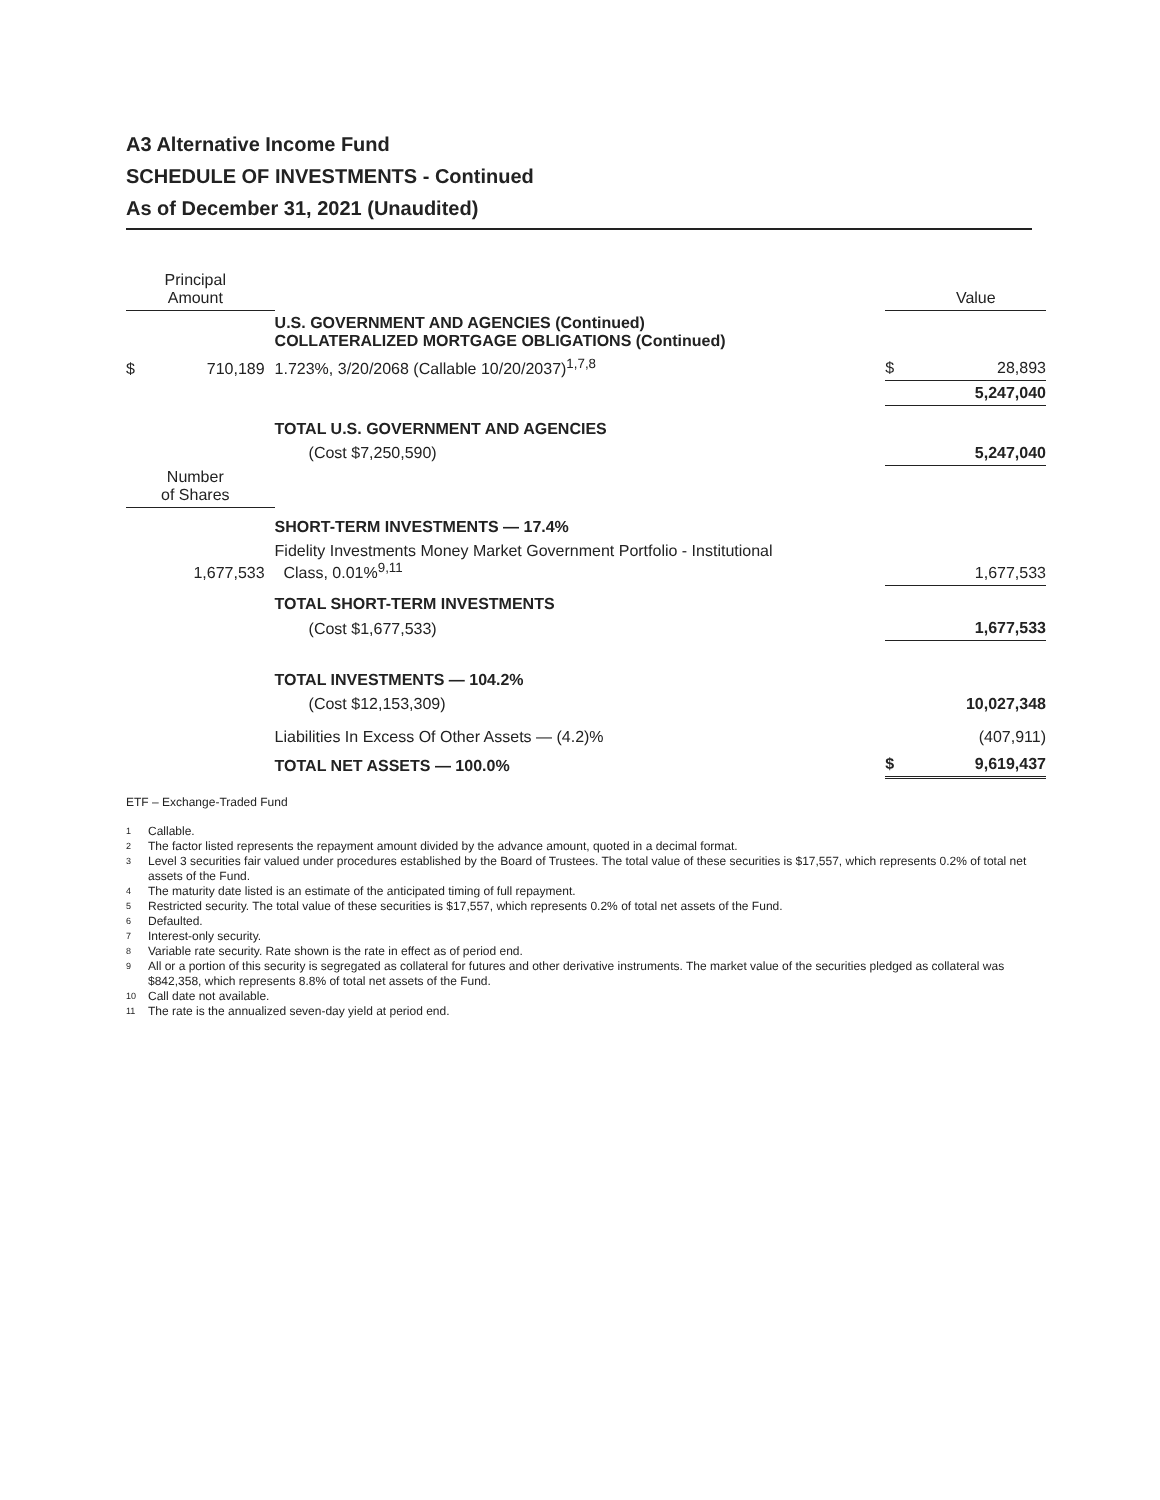A3 Alternative Income Fund
SCHEDULE OF INVESTMENTS - Continued
As of December 31, 2021 (Unaudited)
| Principal Amount | | | Value |
| --- | --- | --- | --- |
| | U.S. GOVERNMENT AND AGENCIES (Continued) COLLATERALIZED MORTGAGE OBLIGATIONS (Continued) | | |
| $ 710,189 | 1.723%, 3/20/2068 (Callable 10/20/2037)<sup>1,7,8</sup> | $ | 28,893 |
| | | | 5,247,040 |
| | TOTAL U.S. GOVERNMENT AND AGENCIES | | |
| | (Cost $7,250,590) | | 5,247,040 |
| Number of Shares | | | |
| | SHORT-TERM INVESTMENTS — 17.4% | | |
| 1,677,533 | Fidelity Investments Money Market Government Portfolio - Institutional Class, 0.01%<sup>9,11</sup> | | 1,677,533 |
| | TOTAL SHORT-TERM INVESTMENTS | | |
| | (Cost $1,677,533) | | 1,677,533 |
| | TOTAL INVESTMENTS — 104.2% | | |
| | (Cost $12,153,309) | | 10,027,348 |
| | Liabilities In Excess Of Other Assets — (4.2)% | | (407,911) |
| | TOTAL NET ASSETS — 100.0% | $ | 9,619,437 |
ETF – Exchange-Traded Fund
1 Callable.
2 The factor listed represents the repayment amount divided by the advance amount, quoted in a decimal format.
3 Level 3 securities fair valued under procedures established by the Board of Trustees. The total value of these securities is $17,557, which represents 0.2% of total net assets of the Fund.
4 The maturity date listed is an estimate of the anticipated timing of full repayment.
5 Restricted security. The total value of these securities is $17,557, which represents 0.2% of total net assets of the Fund.
6 Defaulted.
7 Interest-only security.
8 Variable rate security. Rate shown is the rate in effect as of period end.
9 All or a portion of this security is segregated as collateral for futures and other derivative instruments. The market value of the securities pledged as collateral was $842,358, which represents 8.8% of total net assets of the Fund.
10 Call date not available.
11 The rate is the annualized seven-day yield at period end.